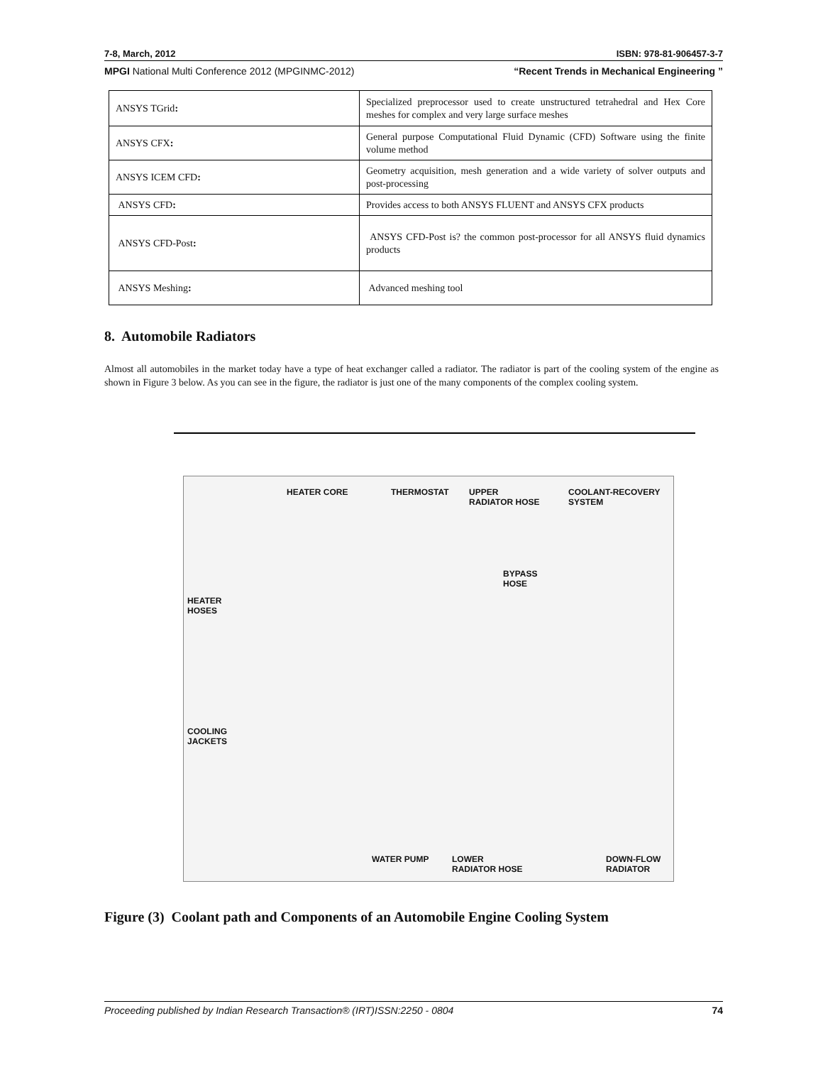7-8, March, 2012 ISBN: 978-81-906457-3-7
MPGI National Multi Conference 2012 (MPGINMC-2012) “Recent Trends in Mechanical Engineering ”
| ANSYS TGrid : | Specialized preprocessor used to create unstructured tetrahedral and Hex Core meshes for complex and very large surface meshes |
| ANSYS CFX : | General purpose Computational Fluid Dynamic (CFD) Software using the finite volume method |
| ANSYS ICEM CFD : | Geometry acquisition, mesh generation and a wide variety of solver outputs and post-processing |
| ANSYS CFD : | Provides access to both ANSYS FLUENT and ANSYS CFX products |
| ANSYS CFD-Post : | ANSYS CFD-Post is? the common post-processor for all ANSYS fluid dynamics products |
| ANSYS Meshing : | Advanced meshing tool |
8. Automobile Radiators
Almost all automobiles in the market today have a type of heat exchanger called a radiator. The radiator is part of the cooling system of the engine as shown in Figure 3 below. As you can see in the figure, the radiator is just one of the many components of the complex cooling system.
HEATER CORE THERMOSTAT UPPER
RADIATOR HOSE
COOLANT-RECOVERY
SYSTEM
BYPASS
HOSE
HEATER
HOSES
COOLING
JACKETS
WATER PUMP LOWER
RADIATOR HOSE
DOWN-FLOW
RADIATOR
Figure (3) Coolant path and Components of an Automobile Engine Cooling System
Proceeding published by Indian Research Transaction® (IRT)ISSN:2250 - 0804 74